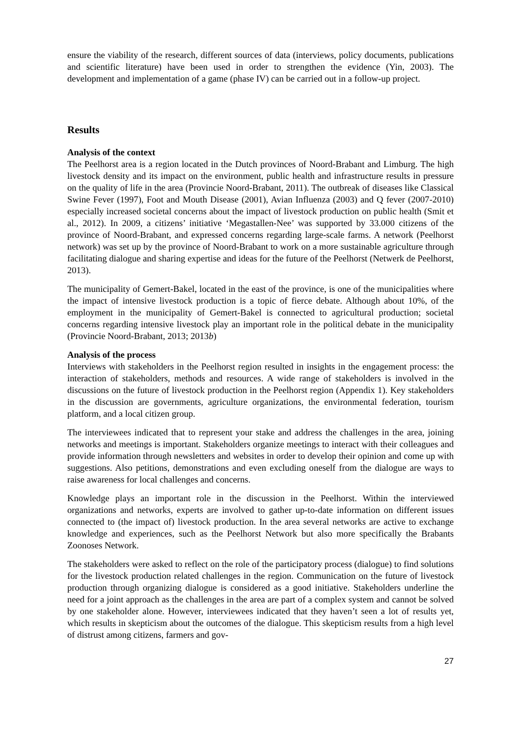ensure the viability of the research, different sources of data (interviews, policy documents, publications and scientific literature) have been used in order to strengthen the evidence (Yin, 2003). The development and implementation of a game (phase IV) can be carried out in a follow-up project.
Results
Analysis of the context
The Peelhorst area is a region located in the Dutch provinces of Noord-Brabant and Limburg. The high livestock density and its impact on the environment, public health and infrastructure results in pressure on the quality of life in the area (Provincie Noord-Brabant, 2011). The outbreak of diseases like Classical Swine Fever (1997), Foot and Mouth Disease (2001), Avian Influenza (2003) and Q fever (2007-2010) especially increased societal concerns about the impact of livestock production on public health (Smit et al., 2012). In 2009, a citizens’ initiative ‘Megastallen-Nee’ was supported by 33.000 citizens of the province of Noord-Brabant, and expressed concerns regarding large-scale farms. A network (Peelhorst network) was set up by the province of Noord-Brabant to work on a more sustainable agriculture through facilitating dialogue and sharing expertise and ideas for the future of the Peelhorst (Netwerk de Peelhorst, 2013).
The municipality of Gemert-Bakel, located in the east of the province, is one of the municipalities where the impact of intensive livestock production is a topic of fierce debate. Although about 10%, of the employment in the municipality of Gemert-Bakel is connected to agricultural production; societal concerns regarding intensive livestock play an important role in the political debate in the municipality (Provincie Noord-Brabant, 2013; 2013b)
Analysis of the process
Interviews with stakeholders in the Peelhorst region resulted in insights in the engagement process: the interaction of stakeholders, methods and resources. A wide range of stakeholders is involved in the discussions on the future of livestock production in the Peelhorst region (Appendix 1). Key stakeholders in the discussion are governments, agriculture organizations, the environmental federation, tourism platform, and a local citizen group.
The interviewees indicated that to represent your stake and address the challenges in the area, joining networks and meetings is important. Stakeholders organize meetings to interact with their colleagues and provide information through newsletters and websites in order to develop their opinion and come up with suggestions. Also petitions, demonstrations and even excluding oneself from the dialogue are ways to raise awareness for local challenges and concerns.
Knowledge plays an important role in the discussion in the Peelhorst. Within the interviewed organizations and networks, experts are involved to gather up-to-date information on different issues connected to (the impact of) livestock production. In the area several networks are active to exchange knowledge and experiences, such as the Peelhorst Network but also more specifically the Brabants Zoonoses Network.
The stakeholders were asked to reflect on the role of the participatory process (dialogue) to find solutions for the livestock production related challenges in the region. Communication on the future of livestock production through organizing dialogue is considered as a good initiative. Stakeholders underline the need for a joint approach as the challenges in the area are part of a complex system and cannot be solved by one stakeholder alone. However, interviewees indicated that they haven’t seen a lot of results yet, which results in skepticism about the outcomes of the dialogue. This skepticism results from a high level of distrust among citizens, farmers and gov-
27